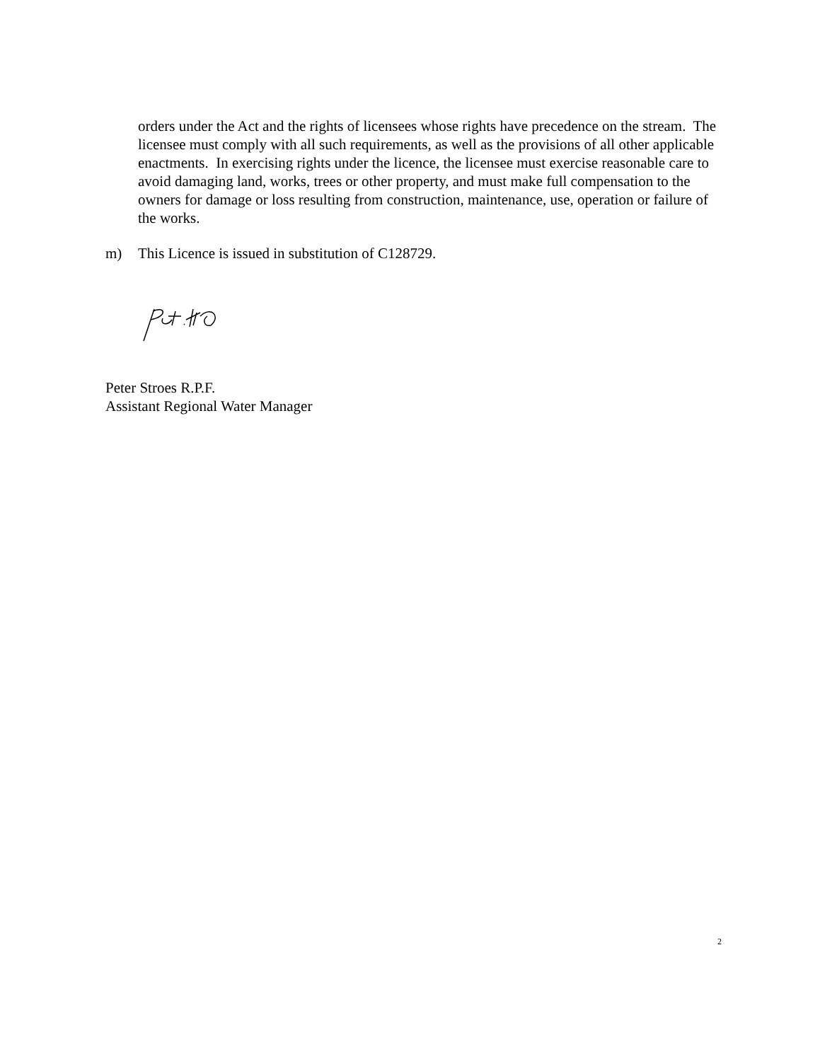orders under the Act and the rights of licensees whose rights have precedence on the stream. The licensee must comply with all such requirements, as well as the provisions of all other applicable enactments. In exercising rights under the licence, the licensee must exercise reasonable care to avoid damaging land, works, trees or other property, and must make full compensation to the owners for damage or loss resulting from construction, maintenance, use, operation or failure of the works.
m) This Licence is issued in substitution of C128729.
Peter Stroes R.P.F.
Assistant Regional Water Manager
2